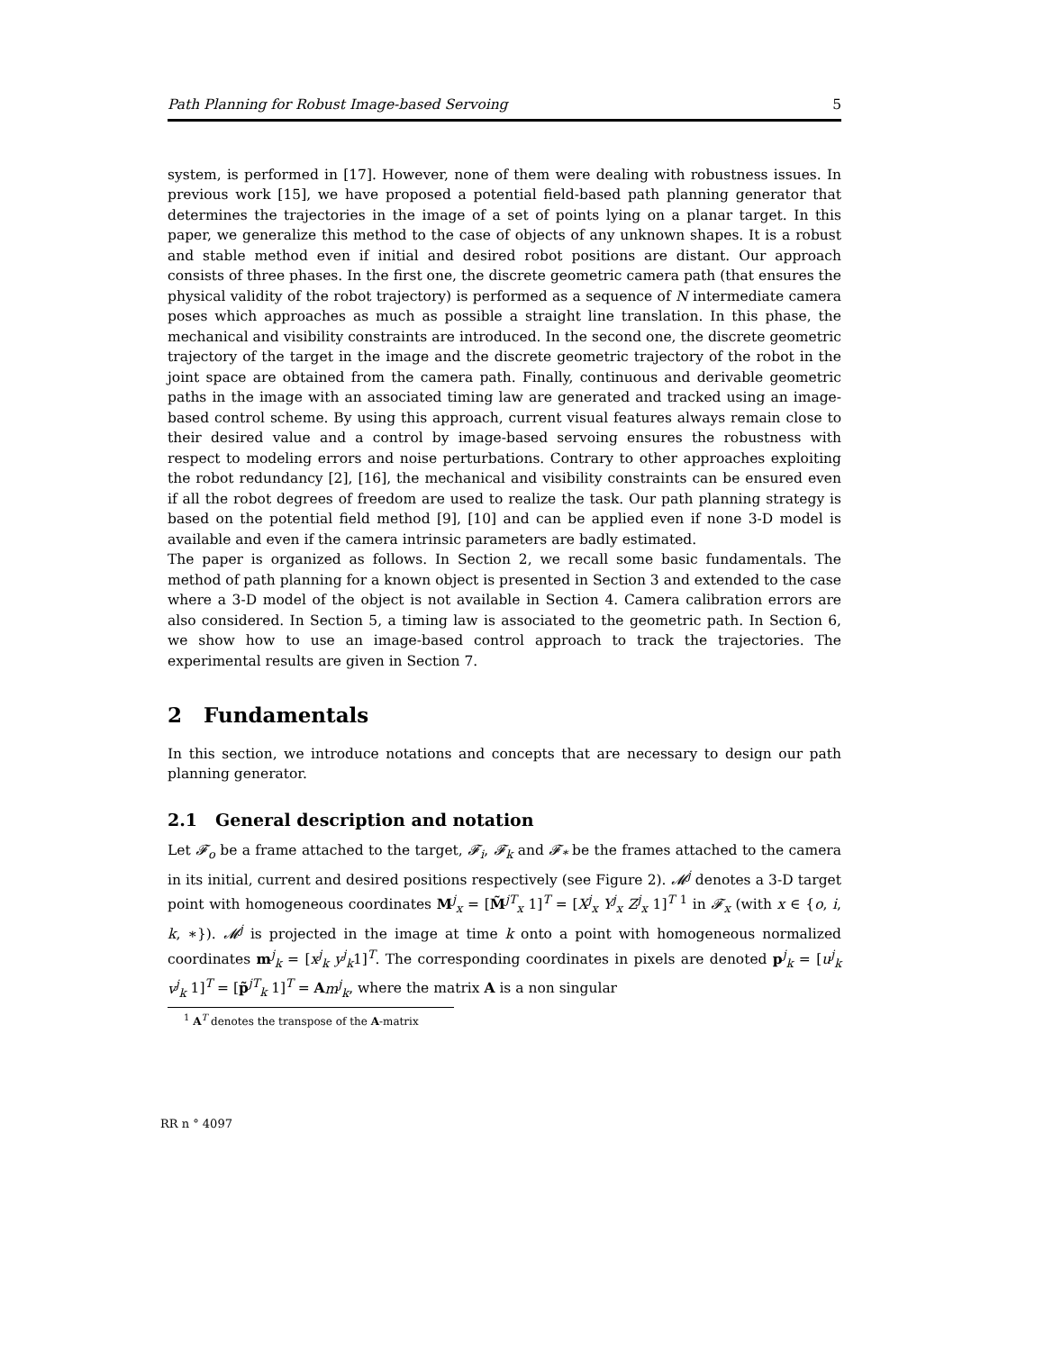Path Planning for Robust Image-based Servoing 5
system, is performed in [17]. However, none of them were dealing with robustness issues. In previous work [15], we have proposed a potential field-based path planning generator that determines the trajectories in the image of a set of points lying on a planar target. In this paper, we generalize this method to the case of objects of any unknown shapes. It is a robust and stable method even if initial and desired robot positions are distant. Our approach consists of three phases. In the first one, the discrete geometric camera path (that ensures the physical validity of the robot trajectory) is performed as a sequence of N intermediate camera poses which approaches as much as possible a straight line translation. In this phase, the mechanical and visibility constraints are introduced. In the second one, the discrete geometric trajectory of the target in the image and the discrete geometric trajectory of the robot in the joint space are obtained from the camera path. Finally, continuous and derivable geometric paths in the image with an associated timing law are generated and tracked using an image-based control scheme. By using this approach, current visual features always remain close to their desired value and a control by image-based servoing ensures the robustness with respect to modeling errors and noise perturbations. Contrary to other approaches exploiting the robot redundancy [2], [16], the mechanical and visibility constraints can be ensured even if all the robot degrees of freedom are used to realize the task. Our path planning strategy is based on the potential field method [9], [10] and can be applied even if none 3-D model is available and even if the camera intrinsic parameters are badly estimated.
The paper is organized as follows. In Section 2, we recall some basic fundamentals. The method of path planning for a known object is presented in Section 3 and extended to the case where a 3-D model of the object is not available in Section 4. Camera calibration errors are also considered. In Section 5, a timing law is associated to the geometric path. In Section 6, we show how to use an image-based control approach to track the trajectories. The experimental results are given in Section 7.
2 Fundamentals
In this section, we introduce notations and concepts that are necessary to design our path planning generator.
2.1 General description and notation
Let 𝓕<sub>o</sub> be a frame attached to the target, 𝓕<sub>i</sub>, 𝓕<sub>k</sub> and 𝓕<sub>*</sub> be the frames attached to the camera in its initial, current and desired positions respectively (see Figure 2). 𝓜<sup>j</sup> denotes a 3-D target point with homogeneous coordinates M<sup>j</sup><sub>x</sub> = [M̃<sup>jT</sup><sub>x</sub> 1]<sup>T</sup> = [X<sup>j</sup><sub>x</sub> Y<sup>j</sup><sub>x</sub> Z<sup>j</sup><sub>x</sub> 1]<sup>T</sup> <sup>1</sup> in 𝓕<sub>x</sub> (with x ∈ {o, i, k, ∗}). 𝓜<sup>j</sup> is projected in the image at time k onto a point with homogeneous normalized coordinates m<sup>j</sup><sub>k</sub> = [x<sup>j</sup><sub>k</sub> y<sup>j</sup><sub>k</sub>1]<sup>T</sup>. The corresponding coordinates in pixels are denoted p<sup>j</sup><sub>k</sub> = [u<sup>j</sup><sub>k</sub> v<sup>j</sup><sub>k</sub> 1]<sup>T</sup> = [p̃<sup>jT</sup><sub>k</sub> 1]<sup>T</sup> = Am<sup>j</sup><sub>k</sub>, where the matrix A is a non singular
<sup>1</sup> A<sup>T</sup> denotes the transpose of the A-matrix
RR n ° 4097